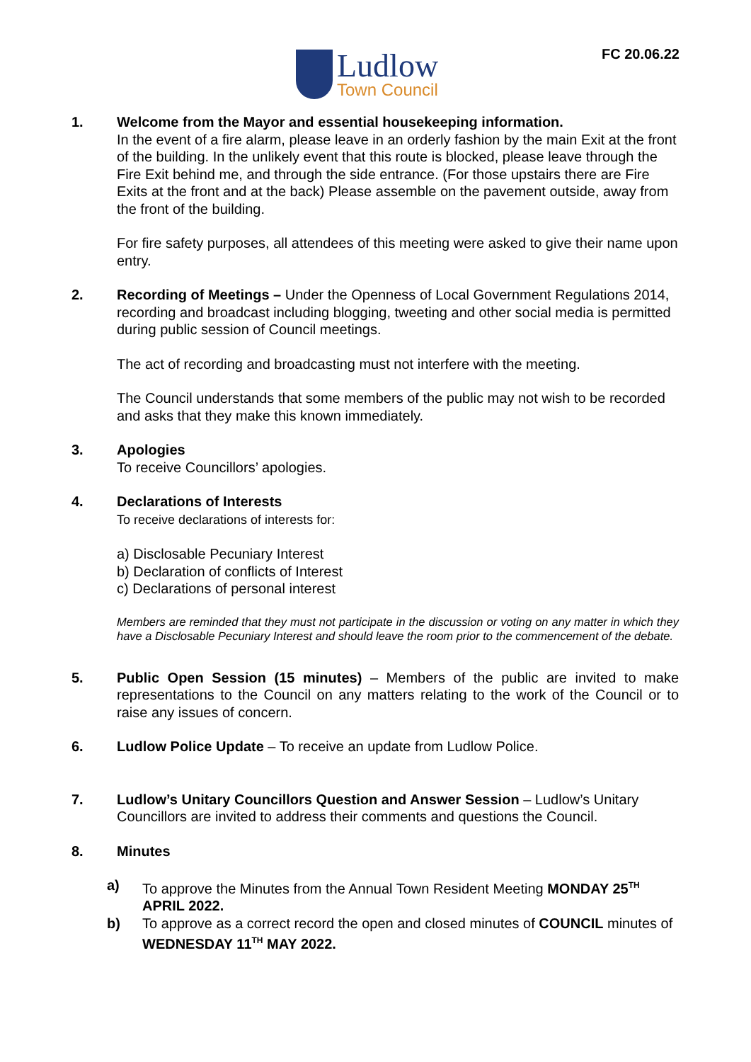FC 20.06.22
Ludlow
Town Council
1. Welcome from the Mayor and essential housekeeping information.
In the event of a fire alarm, please leave in an orderly fashion by the main Exit at the front of the building. In the unlikely event that this route is blocked, please leave through the Fire Exit behind me, and through the side entrance. (For those upstairs there are Fire Exits at the front and at the back) Please assemble on the pavement outside, away from the front of the building.
For fire safety purposes, all attendees of this meeting were asked to give their name upon entry.
2. Recording of Meetings – Under the Openness of Local Government Regulations 2014, recording and broadcast including blogging, tweeting and other social media is permitted during public session of Council meetings.
The act of recording and broadcasting must not interfere with the meeting.
The Council understands that some members of the public may not wish to be recorded and asks that they make this known immediately.
3. Apologies
To receive Councillors’ apologies.
4. Declarations of Interests
To receive declarations of interests for:
a) Disclosable Pecuniary Interest
b) Declaration of conflicts of Interest
c) Declarations of personal interest
Members are reminded that they must not participate in the discussion or voting on any matter in which they have a Disclosable Pecuniary Interest and should leave the room prior to the commencement of the debate.
5. Public Open Session (15 minutes) – Members of the public are invited to make representations to the Council on any matters relating to the work of the Council or to raise any issues of concern.
6. Ludlow Police Update – To receive an update from Ludlow Police.
7. Ludlow’s Unitary Councillors Question and Answer Session – Ludlow’s Unitary Councillors are invited to address their comments and questions the Council.
8. Minutes
a) To approve the Minutes from the Annual Town Resident Meeting MONDAY 25<sup>TH</sup> APRIL 2022.
b) To approve as a correct record the open and closed minutes of COUNCIL minutes of WEDNESDAY 11<sup>TH</sup> MAY 2022.